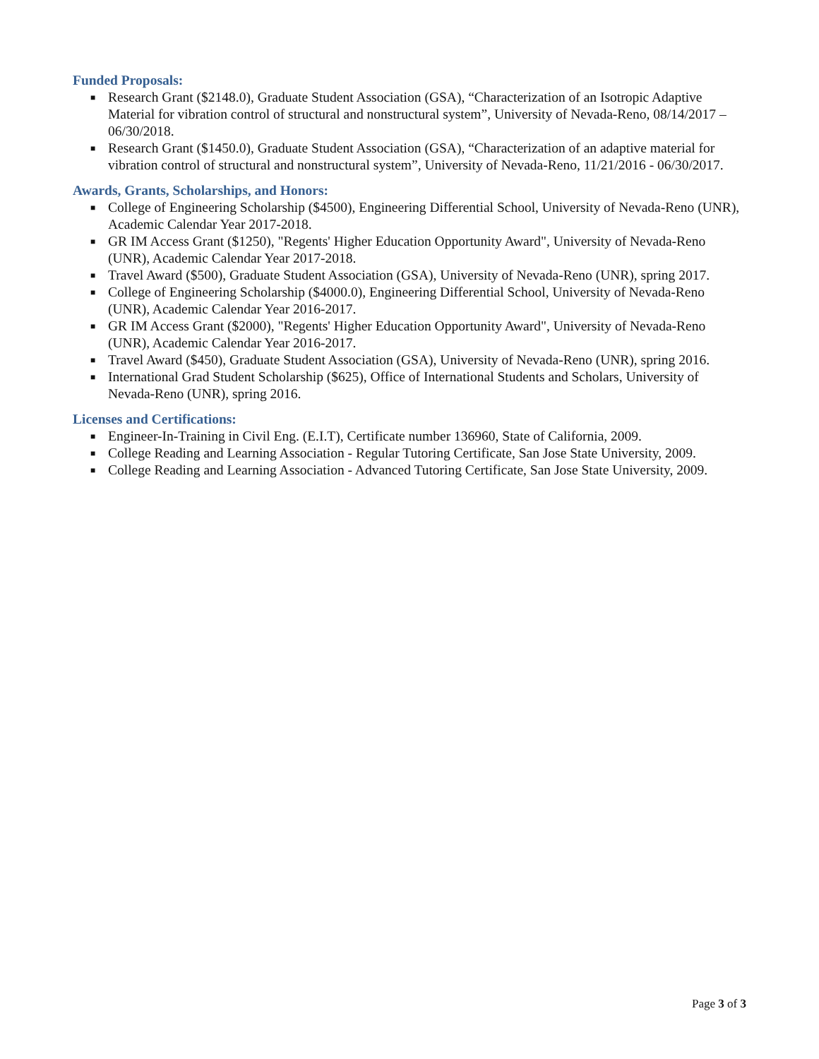Funded Proposals:
■ Research Grant ($2148.0), Graduate Student Association (GSA), “Characterization of an Isotropic Adaptive Material for vibration control of structural and nonstructural system”, University of Nevada-Reno, 08/14/2017 – 06/30/2018.
■ Research Grant ($1450.0), Graduate Student Association (GSA), “Characterization of an adaptive material for vibration control of structural and nonstructural system”, University of Nevada-Reno, 11/21/2016 - 06/30/2017.
Awards, Grants, Scholarships, and Honors:
■ College of Engineering Scholarship ($4500), Engineering Differential School, University of Nevada-Reno (UNR), Academic Calendar Year 2017-2018.
■ GR IM Access Grant ($1250), "Regents' Higher Education Opportunity Award", University of Nevada-Reno (UNR), Academic Calendar Year 2017-2018.
■ Travel Award ($500), Graduate Student Association (GSA), University of Nevada-Reno (UNR), spring 2017.
■ College of Engineering Scholarship ($4000.0), Engineering Differential School, University of Nevada-Reno (UNR), Academic Calendar Year 2016-2017.
■ GR IM Access Grant ($2000), "Regents' Higher Education Opportunity Award", University of Nevada-Reno (UNR), Academic Calendar Year 2016-2017.
■ Travel Award ($450), Graduate Student Association (GSA), University of Nevada-Reno (UNR), spring 2016.
■ International Grad Student Scholarship ($625), Office of International Students and Scholars, University of Nevada-Reno (UNR), spring 2016.
Licenses and Certifications:
■ Engineer-In-Training in Civil Eng. (E.I.T), Certificate number 136960, State of California, 2009.
■ College Reading and Learning Association - Regular Tutoring Certificate, San Jose State University, 2009.
■ College Reading and Learning Association - Advanced Tutoring Certificate, San Jose State University, 2009.
Page 3 of 3